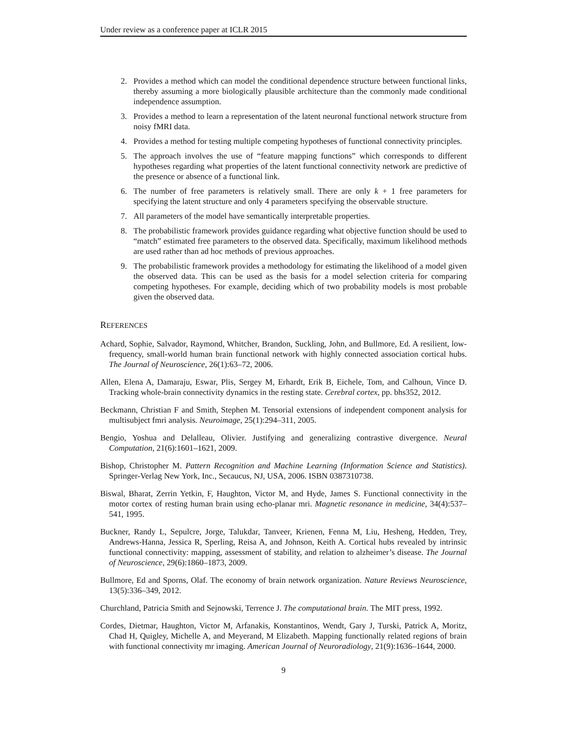Under review as a conference paper at ICLR 2015
2. Provides a method which can model the conditional dependence structure between functional links, thereby assuming a more biologically plausible architecture than the commonly made conditional independence assumption.
3. Provides a method to learn a representation of the latent neuronal functional network structure from noisy fMRI data.
4. Provides a method for testing multiple competing hypotheses of functional connectivity principles.
5. The approach involves the use of “feature mapping functions” which corresponds to different hypotheses regarding what properties of the latent functional connectivity network are predictive of the presence or absence of a functional link.
6. The number of free parameters is relatively small. There are only k + 1 free parameters for specifying the latent structure and only 4 parameters specifying the observable structure.
7. All parameters of the model have semantically interpretable properties.
8. The probabilistic framework provides guidance regarding what objective function should be used to “match” estimated free parameters to the observed data. Specifically, maximum likelihood methods are used rather than ad hoc methods of previous approaches.
9. The probabilistic framework provides a methodology for estimating the likelihood of a model given the observed data. This can be used as the basis for a model selection criteria for comparing competing hypotheses. For example, deciding which of two probability models is most probable given the observed data.
REFERENCES
Achard, Sophie, Salvador, Raymond, Whitcher, Brandon, Suckling, John, and Bullmore, Ed. A resilient, low-frequency, small-world human brain functional network with highly connected association cortical hubs. The Journal of Neuroscience, 26(1):63–72, 2006.
Allen, Elena A, Damaraju, Eswar, Plis, Sergey M, Erhardt, Erik B, Eichele, Tom, and Calhoun, Vince D. Tracking whole-brain connectivity dynamics in the resting state. Cerebral cortex, pp. bhs352, 2012.
Beckmann, Christian F and Smith, Stephen M. Tensorial extensions of independent component analysis for multisubject fmri analysis. Neuroimage, 25(1):294–311, 2005.
Bengio, Yoshua and Delalleau, Olivier. Justifying and generalizing contrastive divergence. Neural Computation, 21(6):1601–1621, 2009.
Bishop, Christopher M. Pattern Recognition and Machine Learning (Information Science and Statistics). Springer-Verlag New York, Inc., Secaucus, NJ, USA, 2006. ISBN 0387310738.
Biswal, Bharat, Zerrin Yetkin, F, Haughton, Victor M, and Hyde, James S. Functional connectivity in the motor cortex of resting human brain using echo-planar mri. Magnetic resonance in medicine, 34(4):537–541, 1995.
Buckner, Randy L, Sepulcre, Jorge, Talukdar, Tanveer, Krienen, Fenna M, Liu, Hesheng, Hedden, Trey, Andrews-Hanna, Jessica R, Sperling, Reisa A, and Johnson, Keith A. Cortical hubs revealed by intrinsic functional connectivity: mapping, assessment of stability, and relation to alzheimer’s disease. The Journal of Neuroscience, 29(6):1860–1873, 2009.
Bullmore, Ed and Sporns, Olaf. The economy of brain network organization. Nature Reviews Neuroscience, 13(5):336–349, 2012.
Churchland, Patricia Smith and Sejnowski, Terrence J. The computational brain. The MIT press, 1992.
Cordes, Dietmar, Haughton, Victor M, Arfanakis, Konstantinos, Wendt, Gary J, Turski, Patrick A, Moritz, Chad H, Quigley, Michelle A, and Meyerand, M Elizabeth. Mapping functionally related regions of brain with functional connectivity mr imaging. American Journal of Neuroradiology, 21(9):1636–1644, 2000.
9